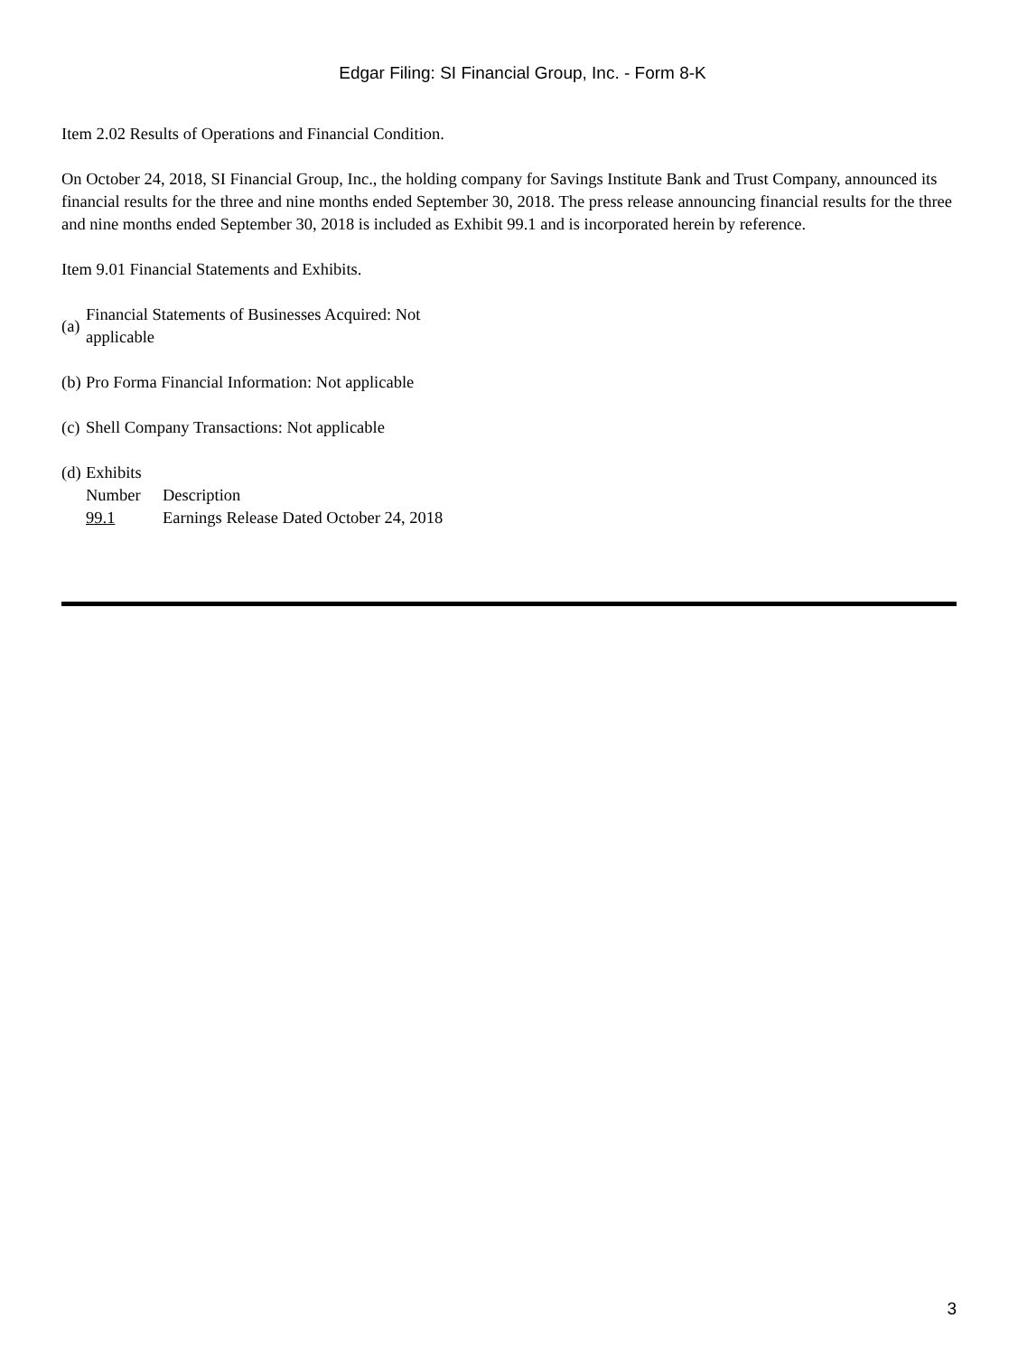Edgar Filing: SI Financial Group, Inc. - Form 8-K
Item 2.02 Results of Operations and Financial Condition.
On October 24, 2018, SI Financial Group, Inc., the holding company for Savings Institute Bank and Trust Company, announced its financial results for the three and nine months ended September 30, 2018. The press release announcing financial results for the three and nine months ended September 30, 2018 is included as Exhibit 99.1 and is incorporated herein by reference.
Item 9.01 Financial Statements and Exhibits.
| (a) | Financial Statements of Businesses Acquired: Not applicable |
| (b) | Pro Forma Financial Information: Not applicable |
| (c) | Shell Company Transactions: Not applicable |
| (d) | Exhibits | |
| | Number | Description |
| | 99.1 | Earnings Release Dated October 24, 2018 |
3